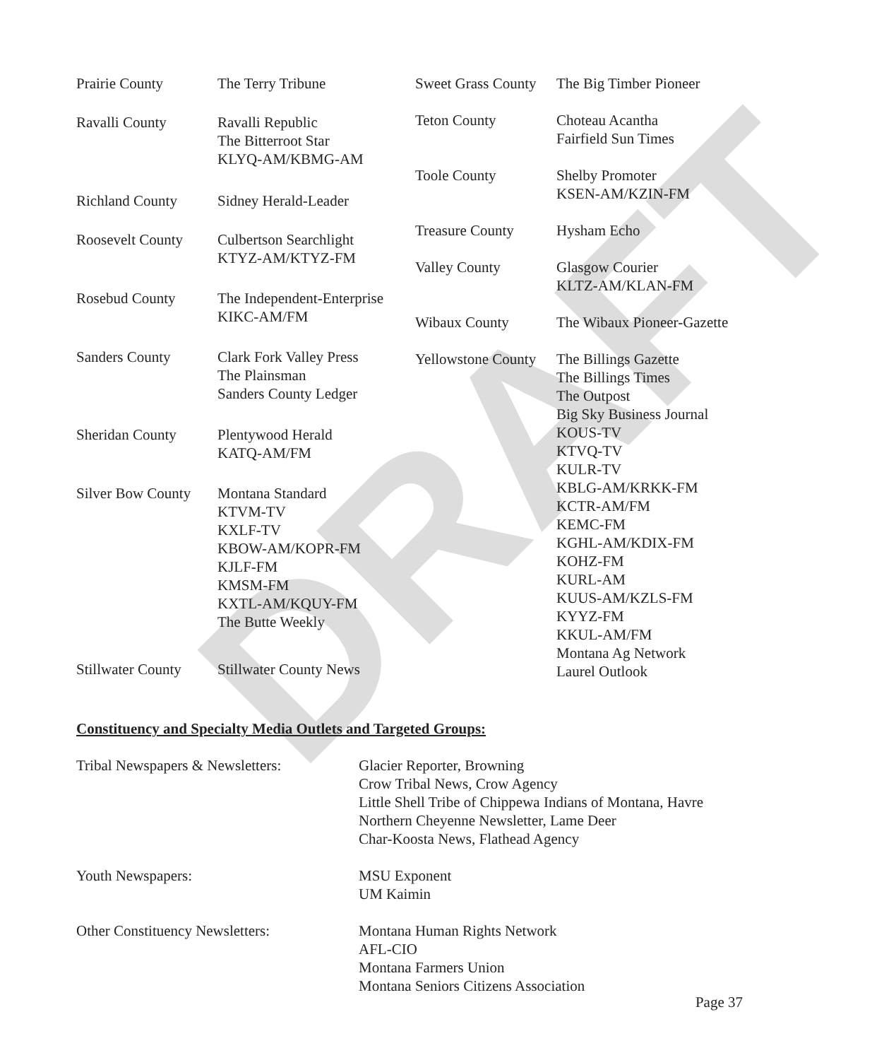DRAFT
| Prairie County | The Terry Tribune |
| Ravalli County | Ravalli Republic The Bitterroot Star KLYQ-AM/KBMG-AM |
| Richland County | Sidney Herald-Leader |
| Roosevelt County | Culbertson Searchlight KTYZ-AM/KTYZ-FM |
| Rosebud County | The Independent-Enterprise KIKC-AM/FM |
| Sanders County | Clark Fork Valley Press The Plainsman Sanders County Ledger |
| Sheridan County | Plentywood Herald KATQ-AM/FM |
| Silver Bow County | Montana Standard KTVM-TV KXLF-TV KBOW-AM/KOPR-FM KJLF-FM KMSM-FM KXTL-AM/KQUY-FM The Butte Weekly |
| Stillwater County | Stillwater County News |
| Sweet Grass County | The Big Timber Pioneer |
| Teton County | Choteau Acantha Fairfield Sun Times |
| Toole County | Shelby Promoter KSEN-AM/KZIN-FM |
| Treasure County | Hysham Echo |
| Valley County | Glasgow Courier KLTZ-AM/KLAN-FM |
| Wibaux County | The Wibaux Pioneer-Gazette |
| Yellowstone County | The Billings Gazette The Billings Times The Outpost Big Sky Business Journal KOUS-TV KTVQ-TV KULR-TV KBLG-AM/KRKK-FM KCTR-AM/FM KEMC-FM KGHL-AM/KDIX-FM KOHZ-FM KURL-AM KUUS-AM/KZLS-FM KYYZ-FM KKUL-AM/FM Montana Ag Network Laurel Outlook |
Constituency and Specialty Media Outlets and Targeted Groups:
| Tribal Newspapers & Newsletters: | Glacier Reporter, Browning Crow Tribal News, Crow Agency Little Shell Tribe of Chippewa Indians of Montana, Havre Northern Cheyenne Newsletter, Lame Deer Char-Koosta News, Flathead Agency |
| Youth Newspapers: | MSU Exponent UM Kaimin |
| Other Constituency Newsletters: | Montana Human Rights Network AFL-CIO Montana Farmers Union Montana Seniors Citizens Association |
Page 37